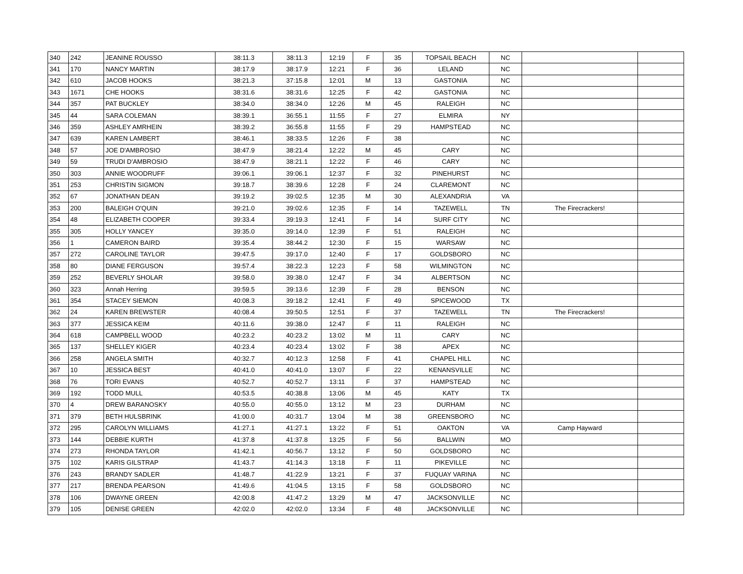| 340 | 242 | JEANINE ROUSSO | 38:11.3 | 38:11.3 | 12:19 | F | 35 | TOPSAIL BEACH | NC | | |
| 341 | 170 | NANCY MARTIN | 38:17.9 | 38:17.9 | 12:21 | F | 36 | LELAND | NC | | |
| 342 | 610 | JACOB HOOKS | 38:21.3 | 37:15.8 | 12:01 | M | 13 | GASTONIA | NC | | |
| 343 | 1671 | CHE HOOKS | 38:31.6 | 38:31.6 | 12:25 | F | 42 | GASTONIA | NC | | |
| 344 | 357 | PAT BUCKLEY | 38:34.0 | 38:34.0 | 12:26 | M | 45 | RALEIGH | NC | | |
| 345 | 44 | SARA COLEMAN | 38:39.1 | 36:55.1 | 11:55 | F | 27 | ELMIRA | NY | | |
| 346 | 359 | ASHLEY AMRHEIN | 38:39.2 | 36:55.8 | 11:55 | F | 29 | HAMPSTEAD | NC | | |
| 347 | 639 | KAREN LAMBERT | 38:46.1 | 38:33.5 | 12:26 | F | 38 | | NC | | |
| 348 | 57 | JOE D'AMBROSIO | 38:47.9 | 38:21.4 | 12:22 | M | 45 | CARY | NC | | |
| 349 | 59 | TRUDI D'AMBROSIO | 38:47.9 | 38:21.1 | 12:22 | F | 46 | CARY | NC | | |
| 350 | 303 | ANNIE WOODRUFF | 39:06.1 | 39:06.1 | 12:37 | F | 32 | PINEHURST | NC | | |
| 351 | 253 | CHRISTIN SIGMON | 39:18.7 | 38:39.6 | 12:28 | F | 24 | CLAREMONT | NC | | |
| 352 | 67 | JONATHAN DEAN | 39:19.2 | 39:02.5 | 12:35 | M | 30 | ALEXANDRIA | VA | | |
| 353 | 200 | BALEIGH O'QUIN | 39:21.0 | 39:02.6 | 12:35 | F | 14 | TAZEWELL | TN | The Firecrackers! | |
| 354 | 48 | ELIZABETH COOPER | 39:33.4 | 39:19.3 | 12:41 | F | 14 | SURF CITY | NC | | |
| 355 | 305 | HOLLY YANCEY | 39:35.0 | 39:14.0 | 12:39 | F | 51 | RALEIGH | NC | | |
| 356 | 1 | CAMERON BAIRD | 39:35.4 | 38:44.2 | 12:30 | F | 15 | WARSAW | NC | | |
| 357 | 272 | CAROLINE TAYLOR | 39:47.5 | 39:17.0 | 12:40 | F | 17 | GOLDSBORO | NC | | |
| 358 | 80 | DIANE FERGUSON | 39:57.4 | 38:22.3 | 12:23 | F | 58 | WILMINGTON | NC | | |
| 359 | 252 | BEVERLY SHOLAR | 39:58.0 | 39:38.0 | 12:47 | F | 34 | ALBERTSON | NC | | |
| 360 | 323 | Annah Herring | 39:59.5 | 39:13.6 | 12:39 | F | 28 | BENSON | NC | | |
| 361 | 354 | STACEY SIEMON | 40:08.3 | 39:18.2 | 12:41 | F | 49 | SPICEWOOD | TX | | |
| 362 | 24 | KAREN BREWSTER | 40:08.4 | 39:50.5 | 12:51 | F | 37 | TAZEWELL | TN | The Firecrackers! | |
| 363 | 377 | JESSICA KEIM | 40:11.6 | 39:38.0 | 12:47 | F | 11 | RALEIGH | NC | | |
| 364 | 618 | CAMPBELL WOOD | 40:23.2 | 40:23.2 | 13:02 | M | 11 | CARY | NC | | |
| 365 | 137 | SHELLEY KIGER | 40:23.4 | 40:23.4 | 13:02 | F | 38 | APEX | NC | | |
| 366 | 258 | ANGELA SMITH | 40:32.7 | 40:12.3 | 12:58 | F | 41 | CHAPEL HILL | NC | | |
| 367 | 10 | JESSICA BEST | 40:41.0 | 40:41.0 | 13:07 | F | 22 | KENANSVILLE | NC | | |
| 368 | 76 | TORI EVANS | 40:52.7 | 40:52.7 | 13:11 | F | 37 | HAMPSTEAD | NC | | |
| 369 | 192 | TODD MULL | 40:53.5 | 40:38.8 | 13:06 | M | 45 | KATY | TX | | |
| 370 | 4 | DREW BARANOSKY | 40:55.0 | 40:55.0 | 13:12 | M | 23 | DURHAM | NC | | |
| 371 | 379 | BETH HULSBRINK | 41:00.0 | 40:31.7 | 13:04 | M | 38 | GREENSBORO | NC | | |
| 372 | 295 | CAROLYN WILLIAMS | 41:27.1 | 41:27.1 | 13:22 | F | 51 | OAKTON | VA | Camp Hayward | |
| 373 | 144 | DEBBIE KURTH | 41:37.8 | 41:37.8 | 13:25 | F | 56 | BALLWIN | MO | | |
| 374 | 273 | RHONDA TAYLOR | 41:42.1 | 40:56.7 | 13:12 | F | 50 | GOLDSBORO | NC | | |
| 375 | 102 | KARIS GILSTRAP | 41:43.7 | 41:14.3 | 13:18 | F | 11 | PIKEVILLE | NC | | |
| 376 | 243 | BRANDY SADLER | 41:48.7 | 41:22.9 | 13:21 | F | 37 | FUQUAY VARINA | NC | | |
| 377 | 217 | BRENDA PEARSON | 41:49.6 | 41:04.5 | 13:15 | F | 58 | GOLDSBORO | NC | | |
| 378 | 106 | DWAYNE GREEN | 42:00.8 | 41:47.2 | 13:29 | M | 47 | JACKSONVILLE | NC | | |
| 379 | 105 | DENISE GREEN | 42:02.0 | 42:02.0 | 13:34 | F | 48 | JACKSONVILLE | NC | | |